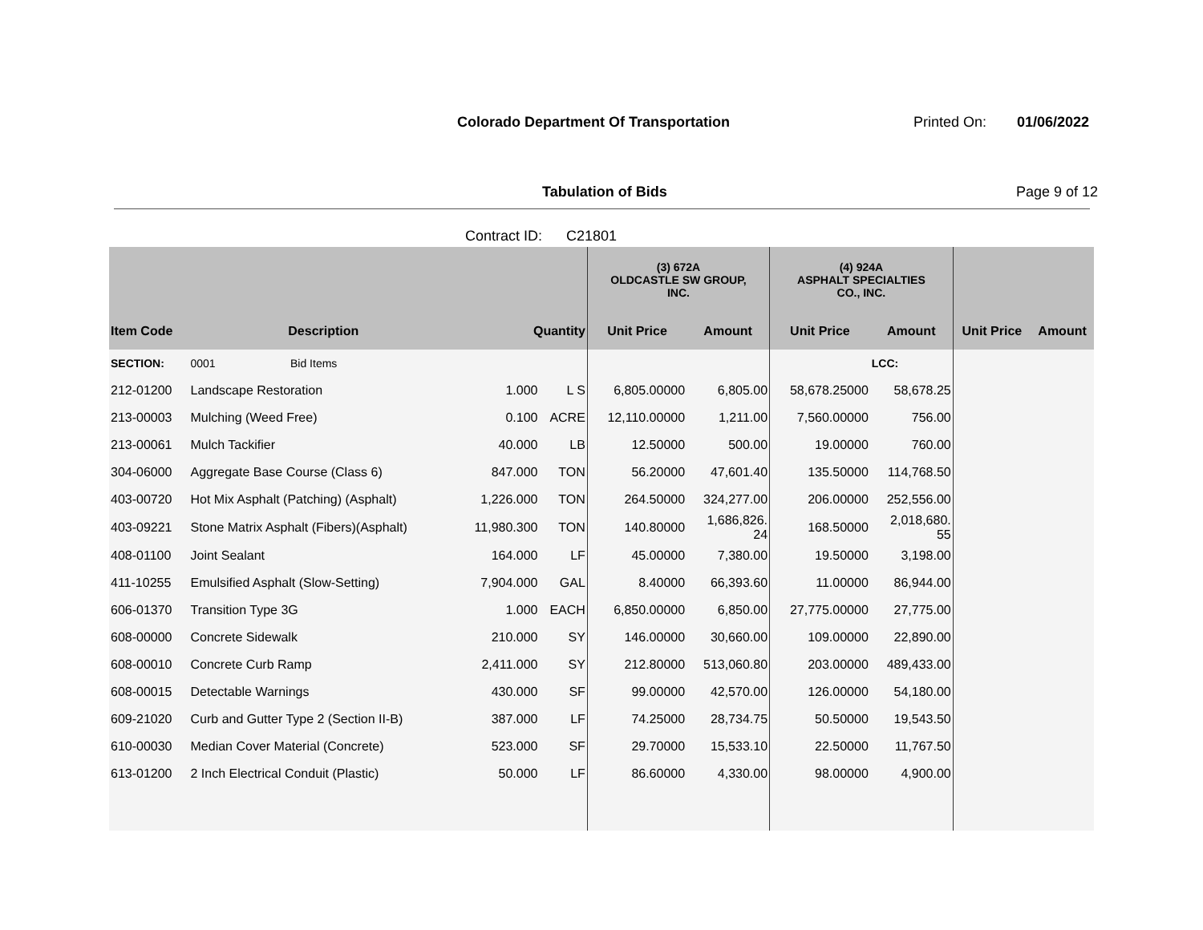Colorado Department Of Transportation
Printed On: 01/06/2022
Tabulation of Bids Page 9 of 12
Contract ID: C21801
| | | | | (3) 672A OLDCASTLE SW GROUP, INC. | | (4) 924A ASPHALT SPECIALTIES CO., INC. | | | |
| --- | --- | --- | --- | --- | --- | --- | --- | --- | --- |
| Item Code | Description | Quantity | | Unit Price | Amount | Unit Price | Amount | Unit Price | Amount |
| SECTION: | 0001 Bid Items | | | | | | LCC: | | |
| 212-01200 | Landscape Restoration | 1.000 | L S | 6,805.00000 | 6,805.00 | 58,678.25000 | 58,678.25 | | |
| 213-00003 | Mulching (Weed Free) | 0.100 | ACRE | 12,110.00000 | 1,211.00 | 7,560.00000 | 756.00 | | |
| 213-00061 | Mulch Tackifier | 40.000 | LB | 12.50000 | 500.00 | 19.00000 | 760.00 | | |
| 304-06000 | Aggregate Base Course (Class 6) | 847.000 | TON | 56.20000 | 47,601.40 | 135.50000 | 114,768.50 | | |
| 403-00720 | Hot Mix Asphalt (Patching) (Asphalt) | 1,226.000 | TON | 264.50000 | 324,277.00 | 206.00000 | 252,556.00 | | |
| 403-09221 | Stone Matrix Asphalt (Fibers)(Asphalt) | 11,980.300 | TON | 140.80000 | 1,686,826. 24 | 168.50000 | 2,018,680. 55 | | |
| 408-01100 | Joint Sealant | 164.000 | LF | 45.00000 | 7,380.00 | 19.50000 | 3,198.00 | | |
| 411-10255 | Emulsified Asphalt (Slow-Setting) | 7,904.000 | GAL | 8.40000 | 66,393.60 | 11.00000 | 86,944.00 | | |
| 606-01370 | Transition Type 3G | 1.000 | EACH | 6,850.00000 | 6,850.00 | 27,775.00000 | 27,775.00 | | |
| 608-00000 | Concrete Sidewalk | 210.000 | SY | 146.00000 | 30,660.00 | 109.00000 | 22,890.00 | | |
| 608-00010 | Concrete Curb Ramp | 2,411.000 | SY | 212.80000 | 513,060.80 | 203.00000 | 489,433.00 | | |
| 608-00015 | Detectable Warnings | 430.000 | SF | 99.00000 | 42,570.00 | 126.00000 | 54,180.00 | | |
| 609-21020 | Curb and Gutter Type 2 (Section II-B) | 387.000 | LF | 74.25000 | 28,734.75 | 50.50000 | 19,543.50 | | |
| 610-00030 | Median Cover Material (Concrete) | 523.000 | SF | 29.70000 | 15,533.10 | 22.50000 | 11,767.50 | | |
| 613-01200 | 2 Inch Electrical Conduit (Plastic) | 50.000 | LF | 86.60000 | 4,330.00 | 98.00000 | 4,900.00 | | |